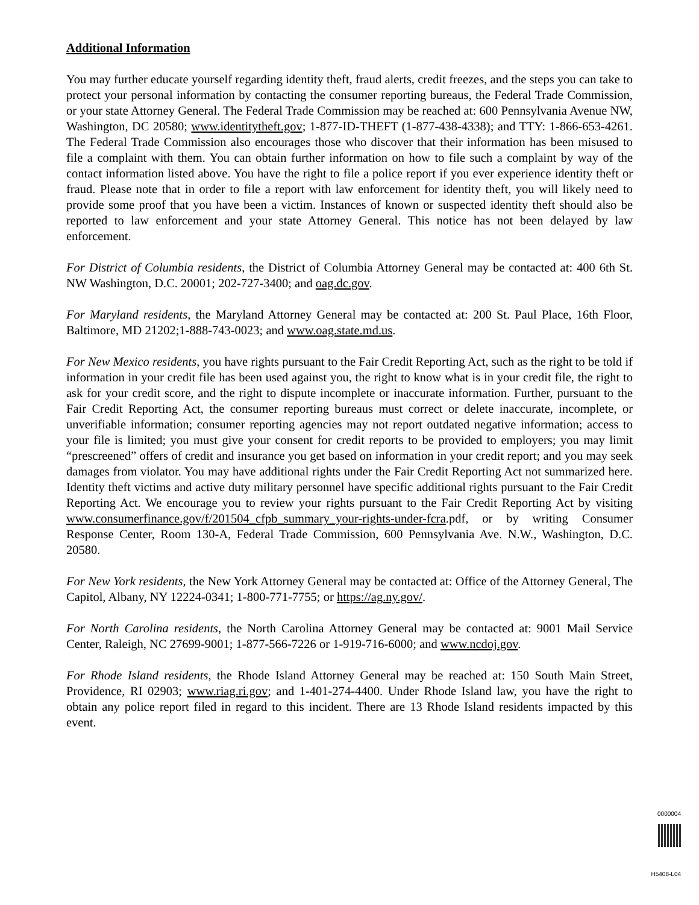Additional Information
You may further educate yourself regarding identity theft, fraud alerts, credit freezes, and the steps you can take to protect your personal information by contacting the consumer reporting bureaus, the Federal Trade Commission, or your state Attorney General. The Federal Trade Commission may be reached at: 600 Pennsylvania Avenue NW, Washington, DC 20580; www.identitytheft.gov; 1-877-ID-THEFT (1-877-438-4338); and TTY: 1-866-653-4261. The Federal Trade Commission also encourages those who discover that their information has been misused to file a complaint with them. You can obtain further information on how to file such a complaint by way of the contact information listed above. You have the right to file a police report if you ever experience identity theft or fraud. Please note that in order to file a report with law enforcement for identity theft, you will likely need to provide some proof that you have been a victim. Instances of known or suspected identity theft should also be reported to law enforcement and your state Attorney General. This notice has not been delayed by law enforcement.
For District of Columbia residents, the District of Columbia Attorney General may be contacted at: 400 6th St. NW Washington, D.C. 20001; 202-727-3400; and oag.dc.gov.
For Maryland residents, the Maryland Attorney General may be contacted at: 200 St. Paul Place, 16th Floor, Baltimore, MD 21202;1-888-743-0023; and www.oag.state.md.us.
For New Mexico residents, you have rights pursuant to the Fair Credit Reporting Act, such as the right to be told if information in your credit file has been used against you, the right to know what is in your credit file, the right to ask for your credit score, and the right to dispute incomplete or inaccurate information. Further, pursuant to the Fair Credit Reporting Act, the consumer reporting bureaus must correct or delete inaccurate, incomplete, or unverifiable information; consumer reporting agencies may not report outdated negative information; access to your file is limited; you must give your consent for credit reports to be provided to employers; you may limit “prescreened” offers of credit and insurance you get based on information in your credit report; and you may seek damages from violator. You may have additional rights under the Fair Credit Reporting Act not summarized here. Identity theft victims and active duty military personnel have specific additional rights pursuant to the Fair Credit Reporting Act. We encourage you to review your rights pursuant to the Fair Credit Reporting Act by visiting www.consumerfinance.gov/f/201504_cfpb_summary_your-rights-under-fcra.pdf, or by writing Consumer Response Center, Room 130-A, Federal Trade Commission, 600 Pennsylvania Ave. N.W., Washington, D.C. 20580.
For New York residents, the New York Attorney General may be contacted at: Office of the Attorney General, The Capitol, Albany, NY 12224-0341; 1-800-771-7755; or https://ag.ny.gov/.
For North Carolina residents, the North Carolina Attorney General may be contacted at: 9001 Mail Service Center, Raleigh, NC 27699-9001; 1-877-566-7226 or 1-919-716-6000; and www.ncdoj.gov.
For Rhode Island residents, the Rhode Island Attorney General may be reached at: 150 South Main Street, Providence, RI 02903; www.riag.ri.gov; and 1-401-274-4400. Under Rhode Island law, you have the right to obtain any police report filed in regard to this incident. There are 13 Rhode Island residents impacted by this event.
0000004
H5408-L04